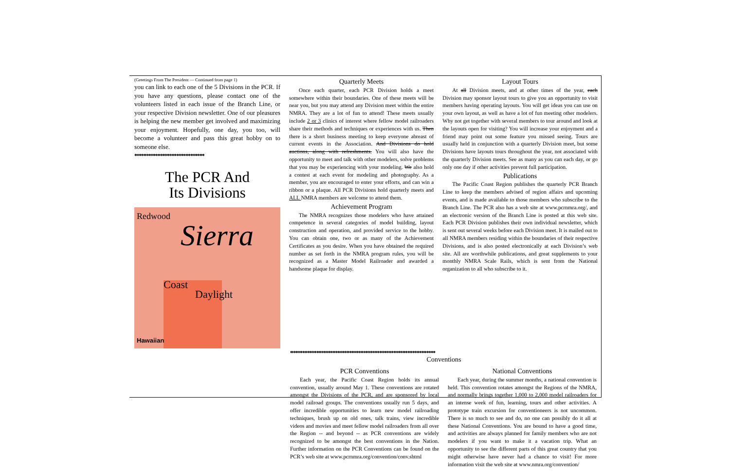(Greetings From The President — Continued from page 1)
you can link to each one of the 5 Divisions in the PCR. If you have any questions, please contact one of the volunteers listed in each issue of the Branch Line, or your respective Division newsletter. One of our pleasures is helping the new member get involved and maximizing your enjoyment. Hopefully, one day, you too, will become a volunteer and pass this great hobby on to someone else.
♦♦♦♦♦♦♦♦♦♦♦♦♦♦♦♦♦♦♦♦♦♦♦♦♦♦♦♦♦♦♦♦♦♦♦♦♦♦♦♦
The PCR And
Its Divisions
Sierra
Redwood
Coast
Daylight
Hawaiian
Quarterly Meets
Once each quarter, each PCR Division holds a meet somewhere within their boundaries. One of these meets will be near you, but you may attend any Division meet within the entire NMRA. They are a lot of fun to attend! These meets usually include 2 or 3 clinics of interest where fellow model railroaders share their methods and techniques or experiences with us. Then there is a short business meeting to keep everyone abreast of current events in the Association. And Divisions do hold auctions, along with refreshments. You will also have the opportunity to meet and talk with other modelers, solve problems that you may be experiencing with your modeling. We also hold a contest at each event for modeling and photography. As a member, you are encouraged to enter your efforts, and can win a ribbon or a plaque. All PCR Divisions hold quarterly meets and ALL NMRA members are welcome to attend them.
Achievement Program
The NMRA recognizes those modelers who have attained competence in several categories of model building, layout construction and operation, and provided service to the hobby. You can obtain one, two or as many of the Achievement Certificates as you desire. When you have obtained the required number as set forth in the NMRA program rules, you will be recognized as a Master Model Railroader and awarded a handsome plaque for display.
Layout Tours
At all Division meets, and at other times of the year, each Division may sponsor layout tours to give you an opportunity to visit members having operating layouts. You will get ideas you can use on your own layout, as well as have a lot of fun meeting other modelers. Why not get together with several members to tour around and look at the layouts open for visiting? You will increase your enjoyment and a friend may point out some feature you missed seeing. Tours are usually held in conjunction with a quarterly Division meet, but some Divisions have layouts tours throughout the year, not associated with the quarterly Division meets. See as many as you can each day, or go only one day if other activities prevent full participation.
Publications
The Pacific Coast Region publishes the quarterly PCR Branch Line to keep the members advised of region affairs and upcoming events, and is made available to those members who subscribe to the Branch Line. The PCR also has a web site at www.pcrnmra.org/, and an electronic version of the Branch Line is posted at this web site. Each PCR Division publishes their own individual newsletter, which is sent out several weeks before each Division meet. It is mailed out to all NMRA members residing within the boundaries of their respective Divisions, and is also posted electronically at each Division’s web site. All are worthwhile publications, and great supplements to your monthly NMRA Scale Rails, which is sent from the National organization to all who subscribe to it.
♦♦♦♦♦♦♦♦♦♦♦♦♦♦♦♦♦♦♦♦♦♦♦♦♦♦♦♦♦♦♦♦♦♦♦♦♦♦♦♦♦♦♦♦♦♦♦♦♦♦♦♦♦♦♦♦♦♦♦♦♦♦♦♦♦♦♦♦♦♦♦♦♦♦♦♦♦♦♦♦♦♦♦
Conventions
PCR Conventions
Each year, the Pacific Coast Region holds its annual convention, usually around May 1. These conventions are rotated amongst the Divisions of the PCR, and are sponsored by local model railroad groups. The conventions usually run 5 days, and offer incredible opportunities to learn new model railroading techniques, brush up on old ones, talk trains, view incredible videos and movies and meet fellow model railroaders from all over the Region -- and beyond -- as PCR conventions are widely recognized to be amongst the best conventions in the Nation. Further information on the PCR Conventions can be found on the PCR’s web site at www.pcrnmra.org/convention/conv.shtml
National Conventions
Each year, during the summer months, a national convention is held. This convention rotates amongst the Regions of the NMRA, and normally brings together 1,000 to 2,000 model railroaders for an intense week of fun, learning, tours and other activities. A prototype train excursion for conventioneers is not uncommon. There is so much to see and do, no one can possibly do it all at these National Conventions. You are bound to have a good time, and activities are always planned for family members who are not modelers if you want to make it a vacation trip. What an opportunity to see the different parts of this great country that you might otherwise have never had a chance to visit! For more information visit the web site at www.nmra.org/convention/